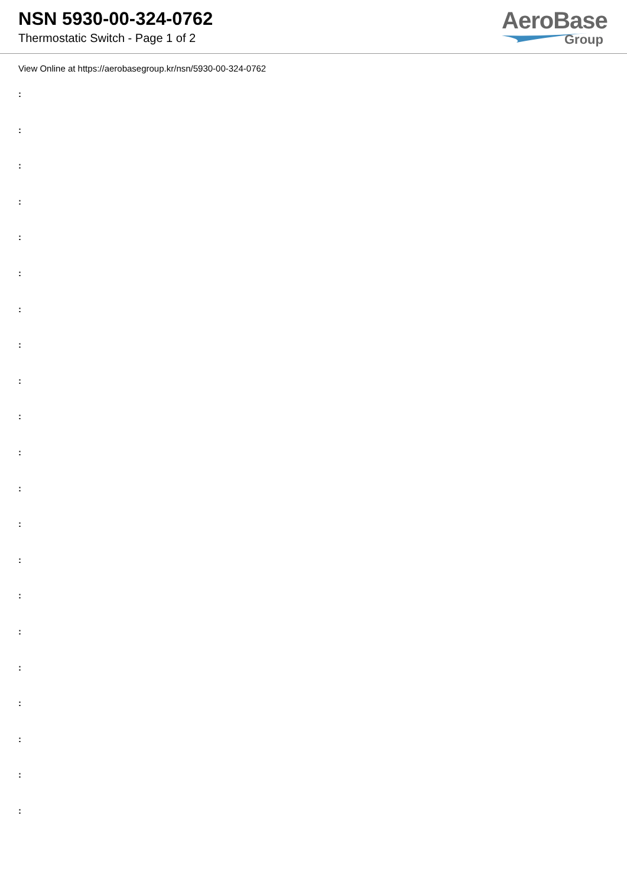NSN 5930-00-324-0762
Thermostatic Switch - Page 1 of 2
AeroBase
Group
View Online at https://aerobasegroup.kr/nsn/5930-00-324-0762
:
:
:
:
:
:
:
:
:
:
:
:
:
:
:
:
:
:
:
:
: